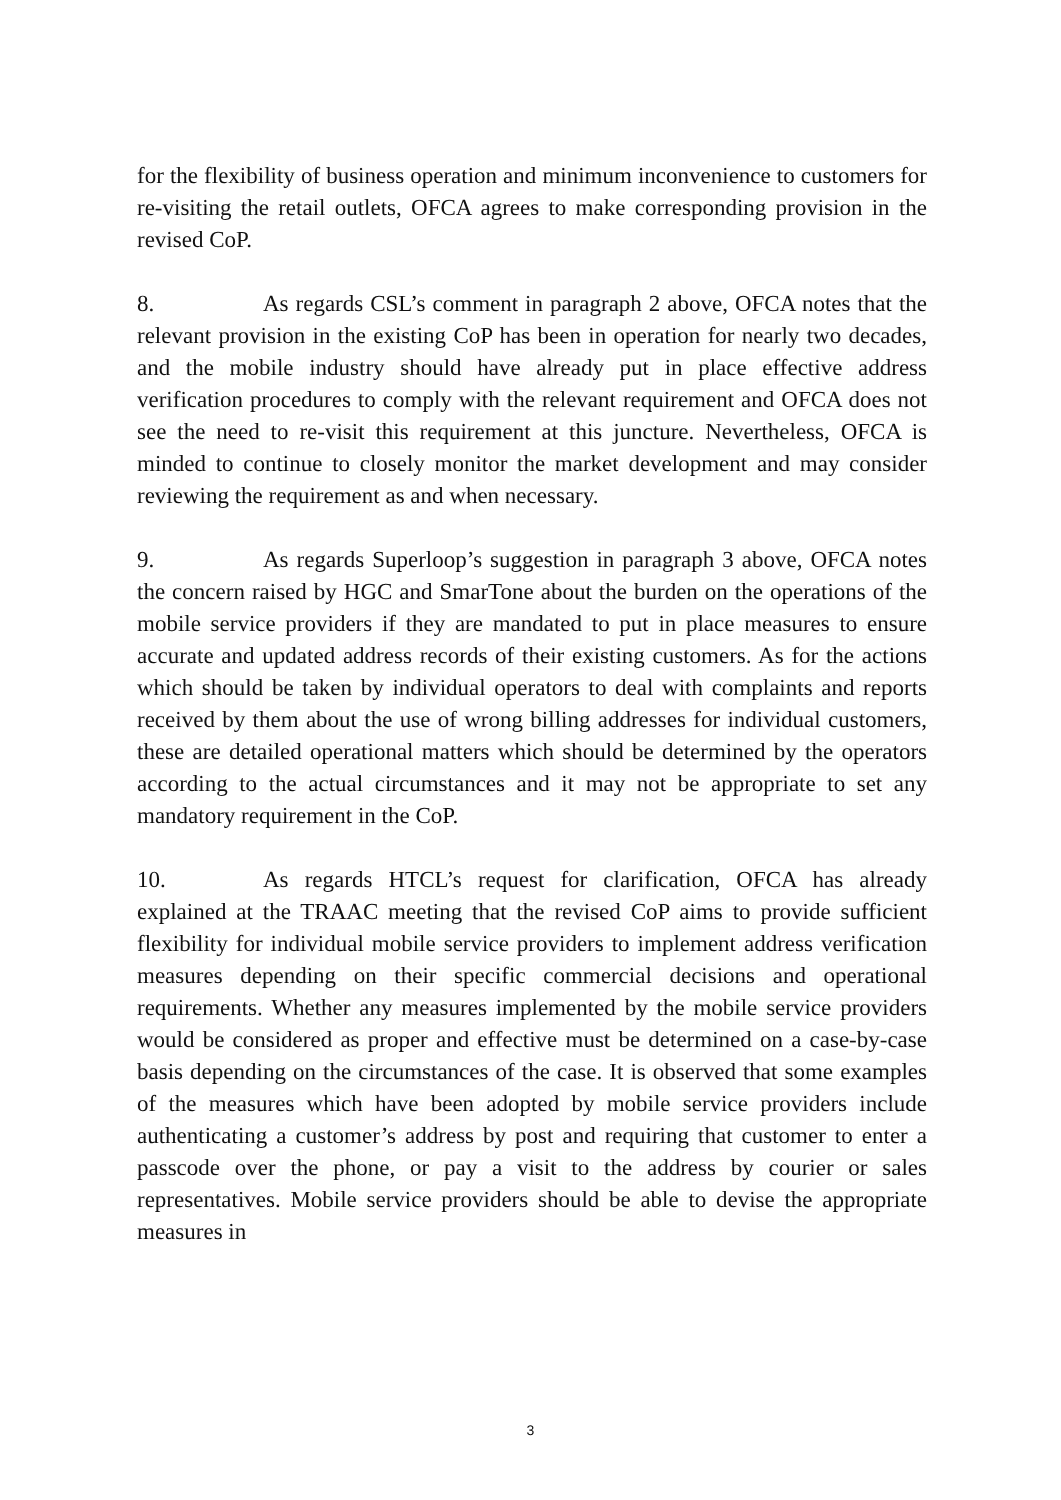for the flexibility of business operation and minimum inconvenience to customers for re-visiting the retail outlets, OFCA agrees to make corresponding provision in the revised CoP.
8. As regards CSL’s comment in paragraph 2 above, OFCA notes that the relevant provision in the existing CoP has been in operation for nearly two decades, and the mobile industry should have already put in place effective address verification procedures to comply with the relevant requirement and OFCA does not see the need to re-visit this requirement at this juncture. Nevertheless, OFCA is minded to continue to closely monitor the market development and may consider reviewing the requirement as and when necessary.
9. As regards Superloop’s suggestion in paragraph 3 above, OFCA notes the concern raised by HGC and SmarTone about the burden on the operations of the mobile service providers if they are mandated to put in place measures to ensure accurate and updated address records of their existing customers. As for the actions which should be taken by individual operators to deal with complaints and reports received by them about the use of wrong billing addresses for individual customers, these are detailed operational matters which should be determined by the operators according to the actual circumstances and it may not be appropriate to set any mandatory requirement in the CoP.
10. As regards HTCL’s request for clarification, OFCA has already explained at the TRAAC meeting that the revised CoP aims to provide sufficient flexibility for individual mobile service providers to implement address verification measures depending on their specific commercial decisions and operational requirements. Whether any measures implemented by the mobile service providers would be considered as proper and effective must be determined on a case-by-case basis depending on the circumstances of the case. It is observed that some examples of the measures which have been adopted by mobile service providers include authenticating a customer’s address by post and requiring that customer to enter a passcode over the phone, or pay a visit to the address by courier or sales representatives. Mobile service providers should be able to devise the appropriate measures in
3